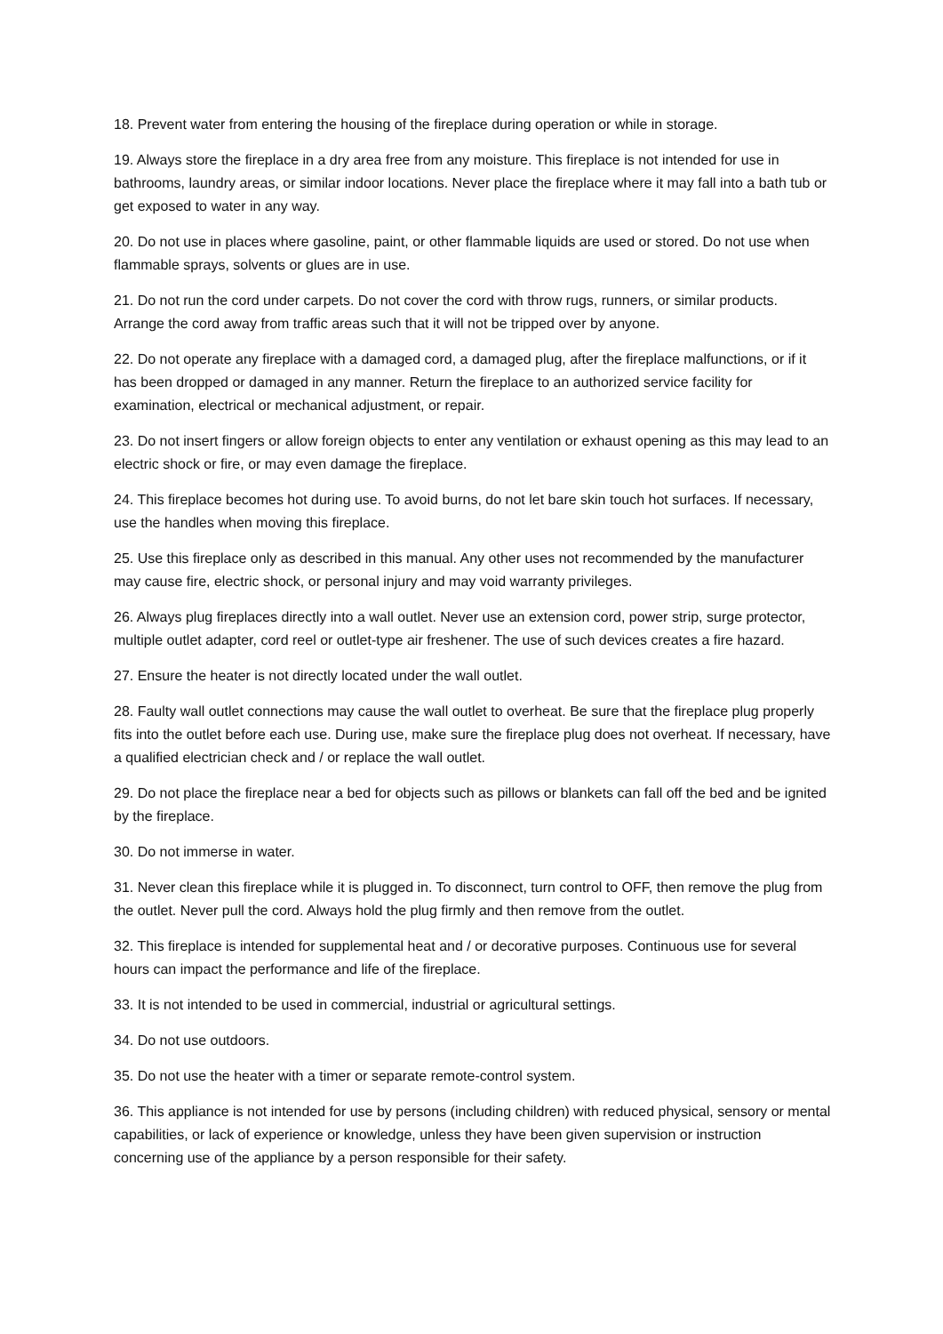18. Prevent water from entering the housing of the fireplace during operation or while in storage.
19. Always store the fireplace in a dry area free from any moisture. This fireplace is not intended for use in bathrooms, laundry areas, or similar indoor locations. Never place the fireplace where it may fall into a bath tub or get exposed to water in any way.
20. Do not use in places where gasoline, paint, or other flammable liquids are used or stored. Do not use when flammable sprays, solvents or glues are in use.
21. Do not run the cord under carpets. Do not cover the cord with throw rugs, runners, or similar products. Arrange the cord away from traffic areas such that it will not be tripped over by anyone.
22. Do not operate any fireplace with a damaged cord, a damaged plug, after the fireplace malfunctions, or if it has been dropped or damaged in any manner. Return the fireplace to an authorized service facility for examination, electrical or mechanical adjustment, or repair.
23. Do not insert fingers or allow foreign objects to enter any ventilation or exhaust opening as this may lead to an electric shock or fire, or may even damage the fireplace.
24. This fireplace becomes hot during use. To avoid burns, do not let bare skin touch hot surfaces. If necessary, use the handles when moving this fireplace.
25. Use this fireplace only as described in this manual. Any other uses not recommended by the manufacturer may cause fire, electric shock, or personal injury and may void warranty privileges.
26. Always plug fireplaces directly into a wall outlet. Never use an extension cord, power strip, surge protector, multiple outlet adapter, cord reel or outlet-type air freshener. The use of such devices creates a fire hazard.
27. Ensure the heater is not directly located under the wall outlet.
28. Faulty wall outlet connections may cause the wall outlet to overheat. Be sure that the fireplace plug properly fits into the outlet before each use. During use, make sure the fireplace plug does not overheat. If necessary, have a qualified electrician check and / or replace the wall outlet.
29. Do not place the fireplace near a bed for objects such as pillows or blankets can fall off the bed and be ignited by the fireplace.
30. Do not immerse in water.
31. Never clean this fireplace while it is plugged in. To disconnect, turn control to OFF, then remove the plug from the outlet. Never pull the cord. Always hold the plug firmly and then remove from the outlet.
32. This fireplace is intended for supplemental heat and / or decorative purposes. Continuous use for several hours can impact the performance and life of the fireplace.
33. It is not intended to be used in commercial, industrial or agricultural settings.
34. Do not use outdoors.
35. Do not use the heater with a timer or separate remote-control system.
36. This appliance is not intended for use by persons (including children) with reduced physical, sensory or mental capabilities, or lack of experience or knowledge, unless they have been given supervision or instruction concerning use of the appliance by a person responsible for their safety.